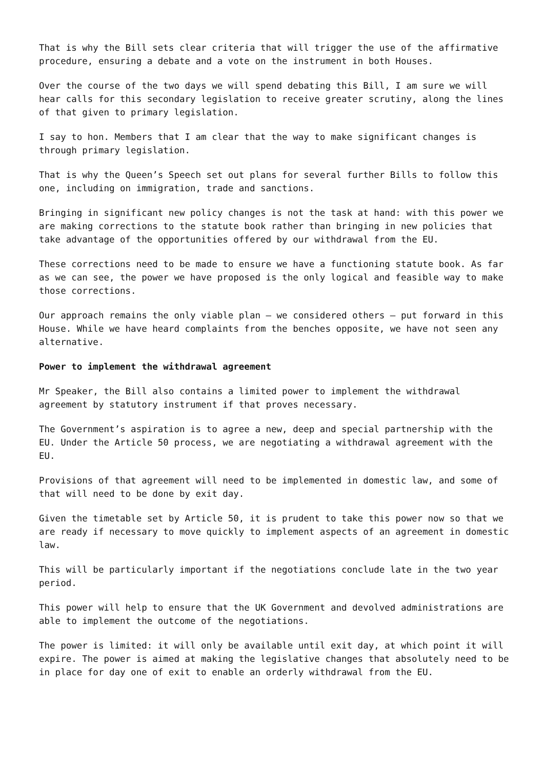That is why the Bill sets clear criteria that will trigger the use of the affirmative procedure, ensuring a debate and a vote on the instrument in both Houses.
Over the course of the two days we will spend debating this Bill, I am sure we will hear calls for this secondary legislation to receive greater scrutiny, along the lines of that given to primary legislation.
I say to hon. Members that I am clear that the way to make significant changes is through primary legislation.
That is why the Queen’s Speech set out plans for several further Bills to follow this one, including on immigration, trade and sanctions.
Bringing in significant new policy changes is not the task at hand: with this power we are making corrections to the statute book rather than bringing in new policies that take advantage of the opportunities offered by our withdrawal from the EU.
These corrections need to be made to ensure we have a functioning statute book. As far as we can see, the power we have proposed is the only logical and feasible way to make those corrections.
Our approach remains the only viable plan – we considered others – put forward in this House. While we have heard complaints from the benches opposite, we have not seen any alternative.
Power to implement the withdrawal agreement
Mr Speaker, the Bill also contains a limited power to implement the withdrawal agreement by statutory instrument if that proves necessary.
The Government’s aspiration is to agree a new, deep and special partnership with the EU. Under the Article 50 process, we are negotiating a withdrawal agreement with the EU.
Provisions of that agreement will need to be implemented in domestic law, and some of that will need to be done by exit day.
Given the timetable set by Article 50, it is prudent to take this power now so that we are ready if necessary to move quickly to implement aspects of an agreement in domestic law.
This will be particularly important if the negotiations conclude late in the two year period.
This power will help to ensure that the UK Government and devolved administrations are able to implement the outcome of the negotiations.
The power is limited: it will only be available until exit day, at which point it will expire. The power is aimed at making the legislative changes that absolutely need to be in place for day one of exit to enable an orderly withdrawal from the EU.